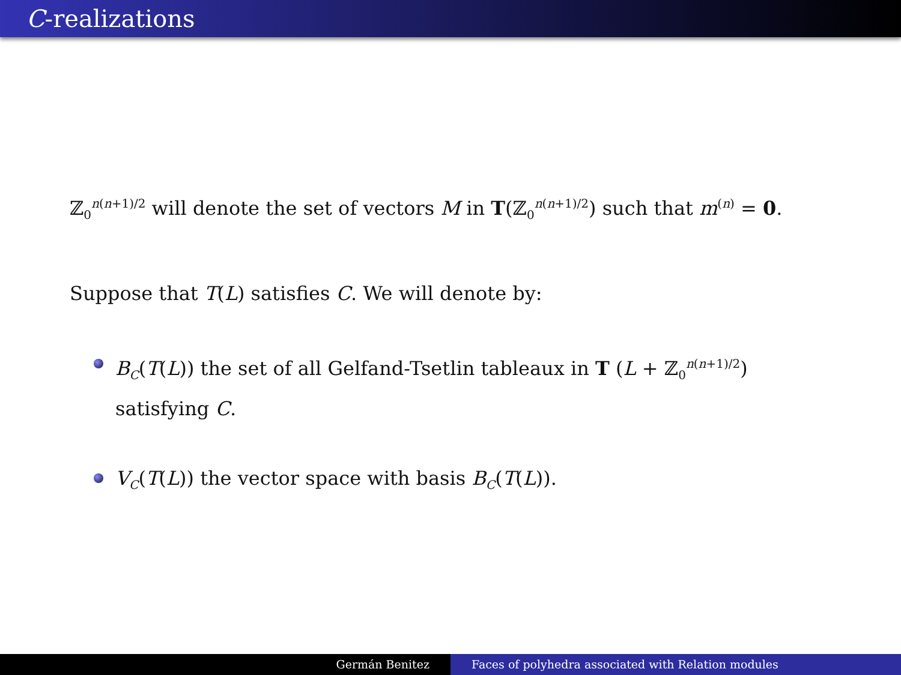C-realizations
ℤ<sub>0</sub><sup>n(n+1)/2</sup> will denote the set of vectors M in T(ℤ<sub>0</sub><sup>n(n+1)/2</sup>) such that m<sup>(n)</sup> = 0.
Suppose that T(L) satisfies C. We will denote by:
B<sub>C</sub>(T(L)) the set of all Gelfand-Tsetlin tableaux in T (L + ℤ<sub>0</sub><sup>n(n+1)/2</sup>) satisfying C.
V<sub>C</sub>(T(L)) the vector space with basis B<sub>C</sub>(T(L)).
Germán Benitez Faces of polyhedra associated with Relation modules